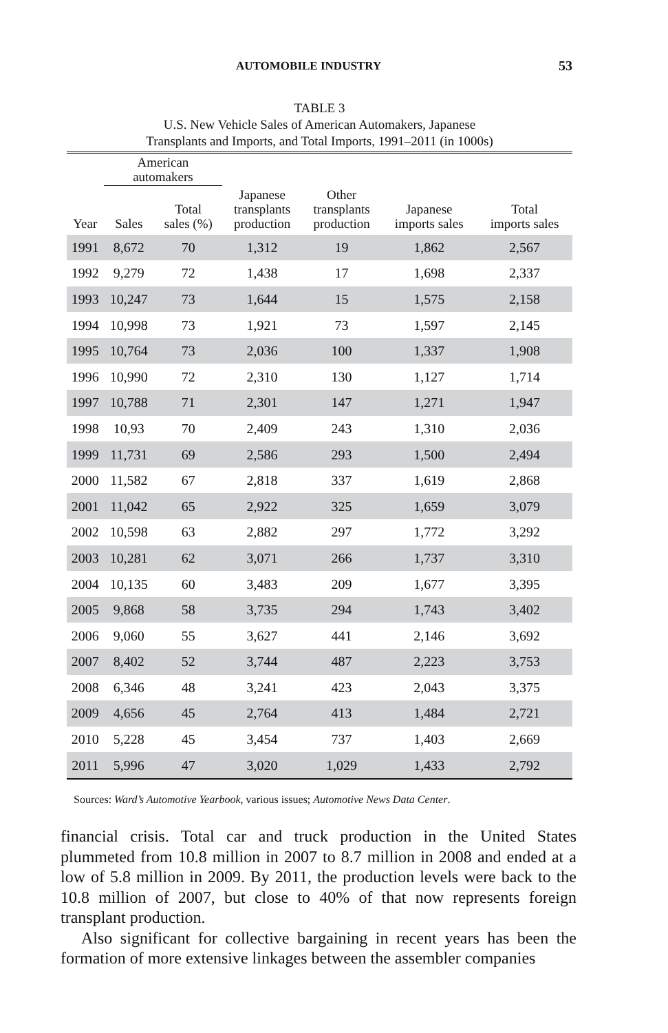AUTOMOBILE INDUSTRY 53
TABLE 3
U.S. New Vehicle Sales of American Automakers, Japanese
Transplants and Imports, and Total Imports, 1991–2011 (in 1000s)
| | American automakers | | | | | |
| --- | --- | --- | --- | --- | --- | --- |
| Year | Sales | Total sales (%) | Japanese transplants production | Other transplants production | Japanese imports sales | Total imports sales |
| 1991 | 8,672 | 70 | 1,312 | 19 | 1,862 | 2,567 |
| 1992 | 9,279 | 72 | 1,438 | 17 | 1,698 | 2,337 |
| 1993 | 10,247 | 73 | 1,644 | 15 | 1,575 | 2,158 |
| 1994 | 10,998 | 73 | 1,921 | 73 | 1,597 | 2,145 |
| 1995 | 10,764 | 73 | 2,036 | 100 | 1,337 | 1,908 |
| 1996 | 10,990 | 72 | 2,310 | 130 | 1,127 | 1,714 |
| 1997 | 10,788 | 71 | 2,301 | 147 | 1,271 | 1,947 |
| 1998 | 10,93 | 70 | 2,409 | 243 | 1,310 | 2,036 |
| 1999 | 11,731 | 69 | 2,586 | 293 | 1,500 | 2,494 |
| 2000 | 11,582 | 67 | 2,818 | 337 | 1,619 | 2,868 |
| 2001 | 11,042 | 65 | 2,922 | 325 | 1,659 | 3,079 |
| 2002 | 10,598 | 63 | 2,882 | 297 | 1,772 | 3,292 |
| 2003 | 10,281 | 62 | 3,071 | 266 | 1,737 | 3,310 |
| 2004 | 10,135 | 60 | 3,483 | 209 | 1,677 | 3,395 |
| 2005 | 9,868 | 58 | 3,735 | 294 | 1,743 | 3,402 |
| 2006 | 9,060 | 55 | 3,627 | 441 | 2,146 | 3,692 |
| 2007 | 8,402 | 52 | 3,744 | 487 | 2,223 | 3,753 |
| 2008 | 6,346 | 48 | 3,241 | 423 | 2,043 | 3,375 |
| 2009 | 4,656 | 45 | 2,764 | 413 | 1,484 | 2,721 |
| 2010 | 5,228 | 45 | 3,454 | 737 | 1,403 | 2,669 |
| 2011 | 5,996 | 47 | 3,020 | 1,029 | 1,433 | 2,792 |
Sources: Ward’s Automotive Yearbook, various issues; Automotive News Data Center.
financial crisis. Total car and truck production in the United States plummeted from 10.8 million in 2007 to 8.7 million in 2008 and ended at a low of 5.8 million in 2009. By 2011, the production levels were back to the 10.8 million of 2007, but close to 40% of that now represents foreign transplant production.
Also significant for collective bargaining in recent years has been the formation of more extensive linkages between the assembler companies